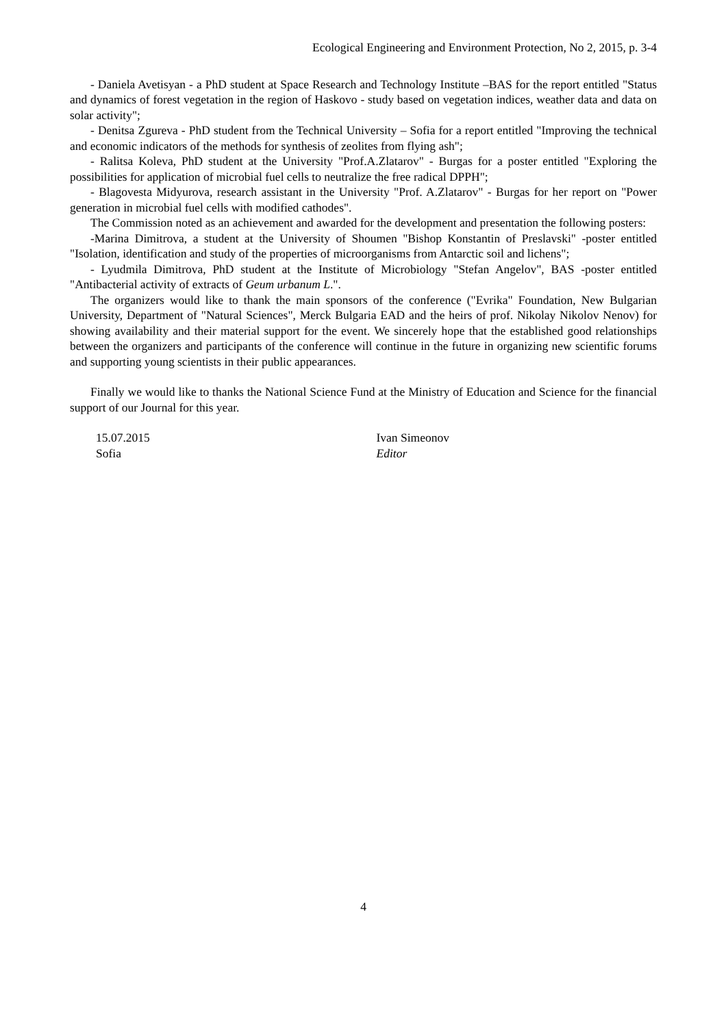Ecological Engineering and Environment Protection, No 2, 2015, p. 3-4
- Daniela Avetisyan - a PhD student at Space Research and Technology Institute –BAS for the report entitled "Status and dynamics of forest vegetation in the region of Haskovo - study based on vegetation indices, weather data and data on solar activity";
- Denitsa Zgureva - PhD student from the Technical University – Sofia for a report entitled "Improving the technical and economic indicators of the methods for synthesis of zeolites from flying ash";
- Ralitsa Koleva, PhD student at the University "Prof.A.Zlatarov" - Burgas for a poster entitled "Exploring the possibilities for application of microbial fuel cells to neutralize the free radical DPPH";
- Blagovesta Midyurova, research assistant in the University "Prof. A.Zlatarov" - Burgas for her report on "Power generation in microbial fuel cells with modified cathodes".
The Commission noted as an achievement and awarded for the development and presentation the following posters:
-Marina Dimitrova, a student at the University of Shoumen "Bishop Konstantin of Preslavski" -poster entitled "Isolation, identification and study of the properties of microorganisms from Antarctic soil and lichens";
- Lyudmila Dimitrova, PhD student at the Institute of Microbiology "Stefan Angelov", BAS -poster entitled "Antibacterial activity of extracts of Geum urbanum L.".
The organizers would like to thank the main sponsors of the conference ("Evrika" Foundation, New Bulgarian University, Department of "Natural Sciences", Merck Bulgaria EAD and the heirs of prof. Nikolay Nikolov Nenov) for showing availability and their material support for the event. We sincerely hope that the established good relationships between the organizers and participants of the conference will continue in the future in organizing new scientific forums and supporting young scientists in their public appearances.
Finally we would like to thanks the National Science Fund at the Ministry of Education and Science for the financial support of our Journal for this year.
15.07.2015
Sofia
Ivan Simeonov
Editor
4